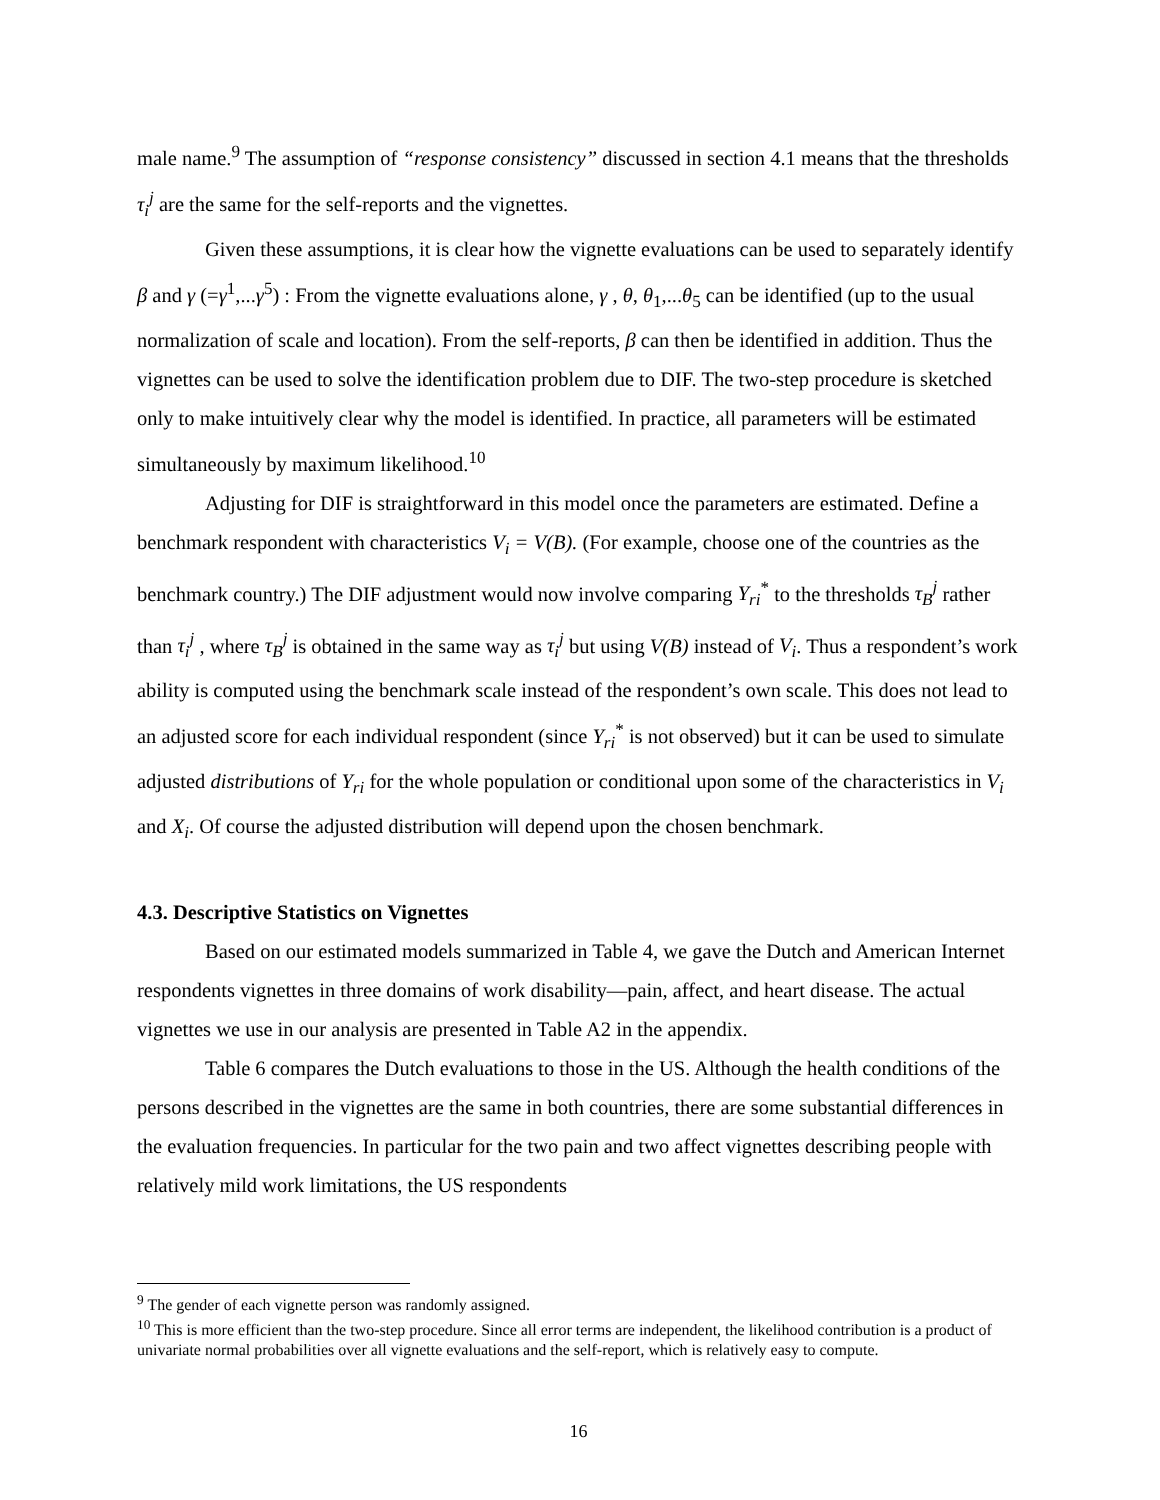male name.<sup>9</sup> The assumption of “response consistency” discussed in section 4.1 means that the thresholds τ<sub>i</sub><sup>j</sup> are the same for the self-reports and the vignettes.
Given these assumptions, it is clear how the vignette evaluations can be used to separately identify β and γ (=γ<sup>1</sup>,...γ<sup>5</sup>) : From the vignette evaluations alone, γ , θ, θ<sub>1</sub>,...θ<sub>5</sub> can be identified (up to the usual normalization of scale and location). From the self-reports, β can then be identified in addition. Thus the vignettes can be used to solve the identification problem due to DIF. The two-step procedure is sketched only to make intuitively clear why the model is identified. In practice, all parameters will be estimated simultaneously by maximum likelihood.<sup>10</sup>
Adjusting for DIF is straightforward in this model once the parameters are estimated. Define a benchmark respondent with characteristics V<sub>i</sub> = V(B). (For example, choose one of the countries as the benchmark country.) The DIF adjustment would now involve comparing Y<sub>ri</sub><sup>*</sup> to the thresholds τ<sub>B</sub><sup>j</sup> rather than τ<sub>i</sub><sup>j</sup> , where τ<sub>B</sub><sup>j</sup> is obtained in the same way as τ<sub>i</sub><sup>j</sup> but using V(B) instead of V<sub>i</sub>. Thus a respondent’s work ability is computed using the benchmark scale instead of the respondent’s own scale. This does not lead to an adjusted score for each individual respondent (since Y<sub>ri</sub><sup>*</sup> is not observed) but it can be used to simulate adjusted distributions of Y<sub>ri</sub> for the whole population or conditional upon some of the characteristics in V<sub>i</sub> and X<sub>i</sub>. Of course the adjusted distribution will depend upon the chosen benchmark.
4.3. Descriptive Statistics on Vignettes
Based on our estimated models summarized in Table 4, we gave the Dutch and American Internet respondents vignettes in three domains of work disability—pain, affect, and heart disease. The actual vignettes we use in our analysis are presented in Table A2 in the appendix.
Table 6 compares the Dutch evaluations to those in the US. Although the health conditions of the persons described in the vignettes are the same in both countries, there are some substantial differences in the evaluation frequencies. In particular for the two pain and two affect vignettes describing people with relatively mild work limitations, the US respondents
<sup>9</sup> The gender of each vignette person was randomly assigned.
<sup>10</sup> This is more efficient than the two-step procedure. Since all error terms are independent, the likelihood contribution is a product of univariate normal probabilities over all vignette evaluations and the self-report, which is relatively easy to compute.
16